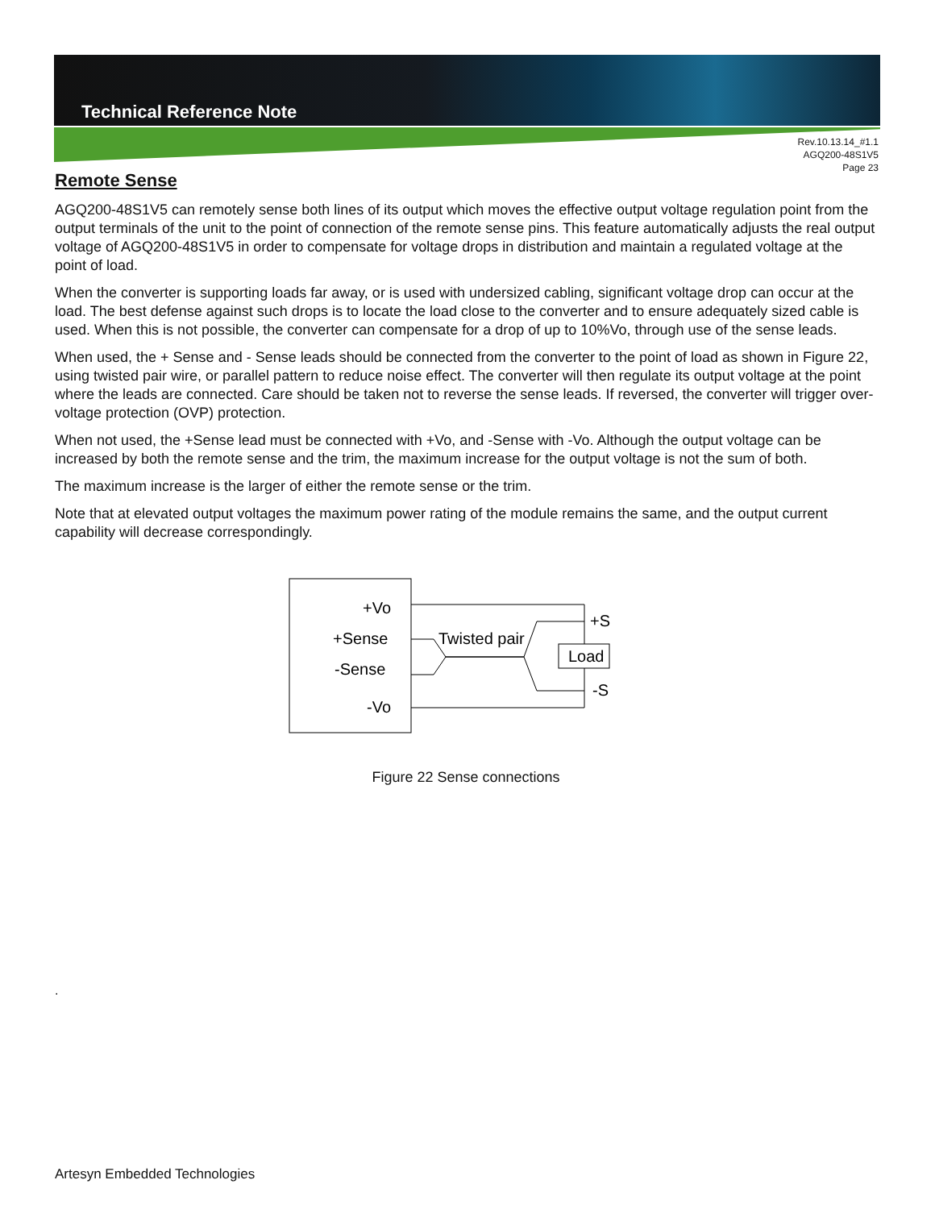Technical Reference Note
Rev.10.13.14_#1.1
AGQ200-48S1V5
Page 23
Remote Sense
AGQ200-48S1V5 can remotely sense both lines of its output which moves the effective output voltage regulation point from the output terminals of the unit to the point of connection of the remote sense pins. This feature automatically adjusts the real output voltage of AGQ200-48S1V5 in order to compensate for voltage drops in distribution and maintain a regulated voltage at the point of load.
When the converter is supporting loads far away, or is used with undersized cabling, significant voltage drop can occur at the load. The best defense against such drops is to locate the load close to the converter and to ensure adequately sized cable is used. When this is not possible, the converter can compensate for a drop of up to 10%Vo, through use of the sense leads.
When used, the + Sense and - Sense leads should be connected from the converter to the point of load as shown in Figure 22, using twisted pair wire, or parallel pattern to reduce noise effect. The converter will then regulate its output voltage at the point where the leads are connected. Care should be taken not to reverse the sense leads. If reversed, the converter will trigger over-voltage protection (OVP) protection.
When not used, the +Sense lead must be connected with +Vo, and -Sense with -Vo. Although the output voltage can be increased by both the remote sense and the trim, the maximum increase for the output voltage is not the sum of both.
The maximum increase is the larger of either the remote sense or the trim.
Note that at elevated output voltages the maximum power rating of the module remains the same, and the output current capability will decrease correspondingly.
+Vo
+Sense
-Sense
-Vo
Twisted pair
Load
+S
-S
Figure 22 Sense connections
.
Artesyn Embedded Technologies